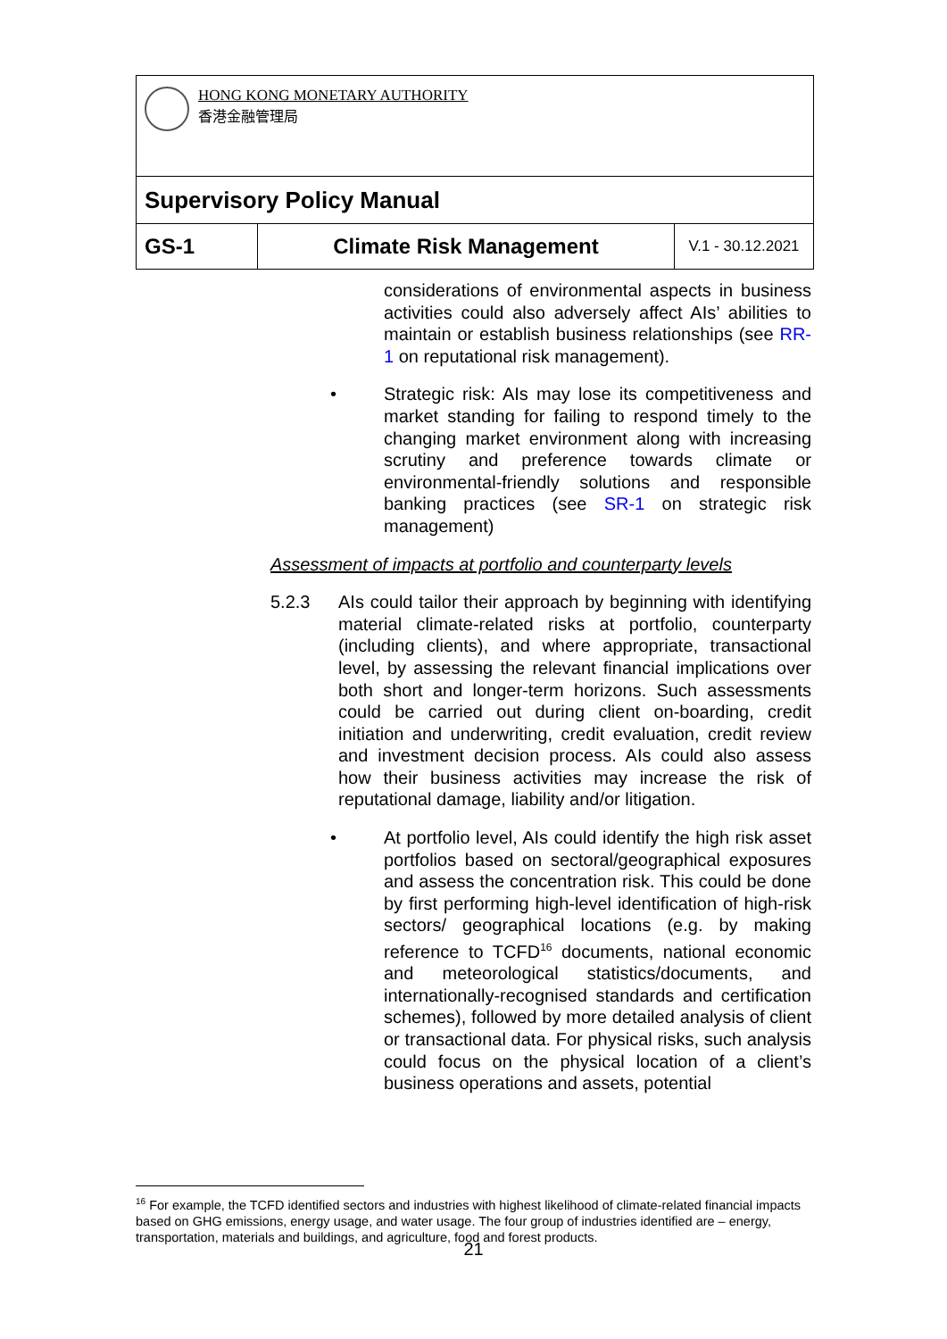| HONG KONG MONETARY AUTHORITY 香港金融管理局 | | |
| Supervisory Policy Manual | | |
| GS-1 | Climate Risk Management | V.1 - 30.12.2021 |
considerations of environmental aspects in business activities could also adversely affect AIs’ abilities to maintain or establish business relationships (see RR-1 on reputational risk management).
• Strategic risk: AIs may lose its competitiveness and market standing for failing to respond timely to the changing market environment along with increasing scrutiny and preference towards climate or environmental-friendly solutions and responsible banking practices (see SR-1 on strategic risk management)
Assessment of impacts at portfolio and counterparty levels
5.2.3 AIs could tailor their approach by beginning with identifying material climate-related risks at portfolio, counterparty (including clients), and where appropriate, transactional level, by assessing the relevant financial implications over both short and longer-term horizons. Such assessments could be carried out during client on-boarding, credit initiation and underwriting, credit evaluation, credit review and investment decision process. AIs could also assess how their business activities may increase the risk of reputational damage, liability and/or litigation.
• At portfolio level, AIs could identify the high risk asset portfolios based on sectoral/geographical exposures and assess the concentration risk. This could be done by first performing high-level identification of high-risk sectors/ geographical locations (e.g. by making reference to TCFD<sup>16</sup> documents, national economic and meteorological statistics/documents, and internationally-recognised standards and certification schemes), followed by more detailed analysis of client or transactional data. For physical risks, such analysis could focus on the physical location of a client’s business operations and assets, potential
<sup>16</sup> For example, the TCFD identified sectors and industries with highest likelihood of climate-related financial impacts based on GHG emissions, energy usage, and water usage. The four group of industries identified are – energy, transportation, materials and buildings, and agriculture, food and forest products.
21